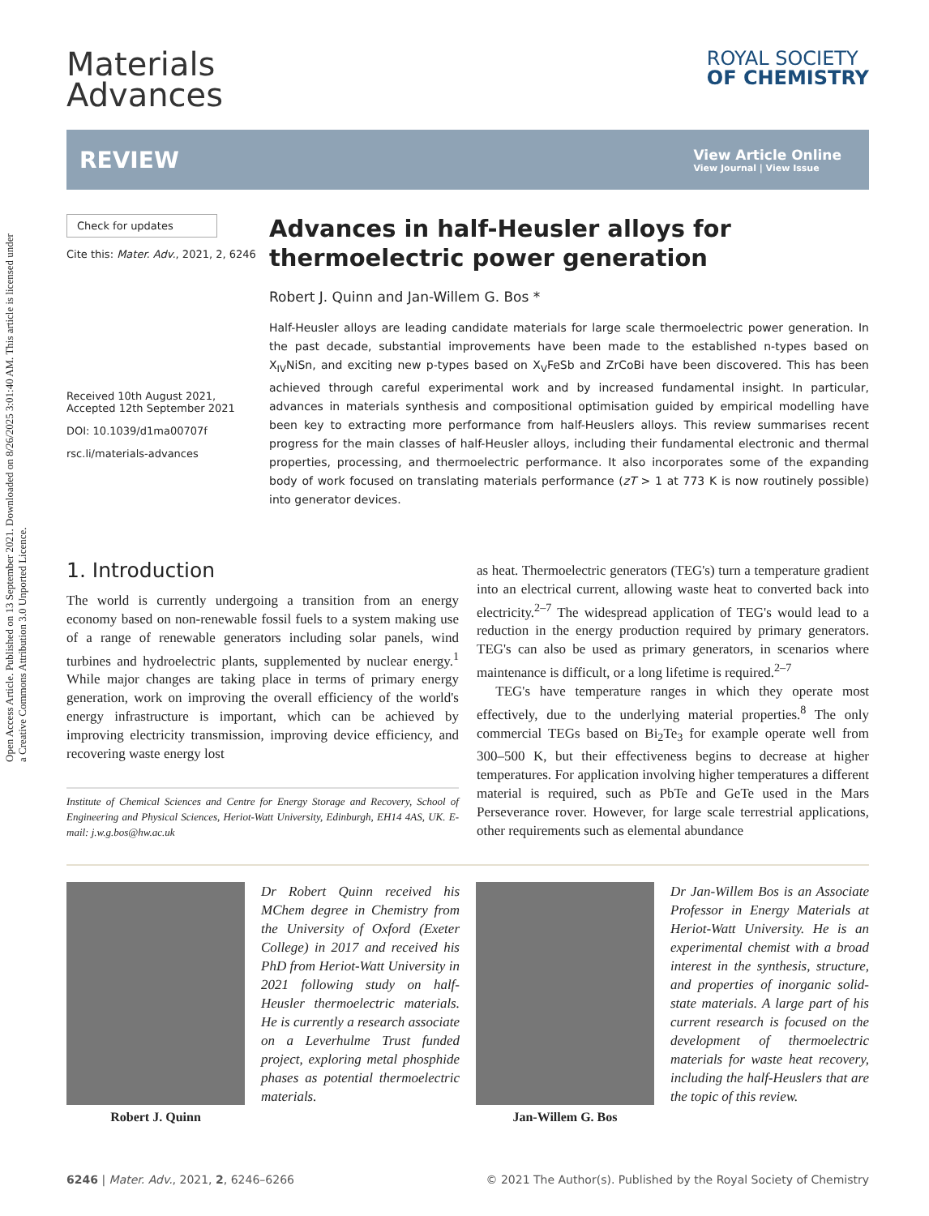Open Access Article. Published on 13 September 2021. Downloaded on 8/26/2025 3:01:40 AM. This article is licensed under a Creative Commons Attribution 3.0 Unported Licence.
Materials
Advances
ROYAL SOCIETY
OF CHEMISTRY
REVIEW
View Article Online
View Journal | View Issue
Check for updates
Cite this: Mater. Adv., 2021, 2, 6246
Received 10th August 2021,
Accepted 12th September 2021
DOI: 10.1039/d1ma00707f
rsc.li/materials-advances
Advances in half-Heusler alloys for thermoelectric power generation
Robert J. Quinn and Jan-Willem G. Bos *
Half-Heusler alloys are leading candidate materials for large scale thermoelectric power generation. In the past decade, substantial improvements have been made to the established n-types based on X<sub>IV</sub>NiSn, and exciting new p-types based on X<sub>V</sub>FeSb and ZrCoBi have been discovered. This has been achieved through careful experimental work and by increased fundamental insight. In particular, advances in materials synthesis and compositional optimisation guided by empirical modelling have been key to extracting more performance from half-Heuslers alloys. This review summarises recent progress for the main classes of half-Heusler alloys, including their fundamental electronic and thermal properties, processing, and thermoelectric performance. It also incorporates some of the expanding body of work focused on translating materials performance (zT > 1 at 773 K is now routinely possible) into generator devices.
1. Introduction
The world is currently undergoing a transition from an energy economy based on non-renewable fossil fuels to a system making use of a range of renewable generators including solar panels, wind turbines and hydroelectric plants, supplemented by nuclear energy.<sup>1</sup> While major changes are taking place in terms of primary energy generation, work on improving the overall efficiency of the world's energy infrastructure is important, which can be achieved by improving electricity transmission, improving device efficiency, and recovering waste energy lost
Institute of Chemical Sciences and Centre for Energy Storage and Recovery, School of Engineering and Physical Sciences, Heriot-Watt University, Edinburgh, EH14 4AS, UK. E-mail: j.w.g.bos@hw.ac.uk
as heat. Thermoelectric generators (TEG's) turn a temperature gradient into an electrical current, allowing waste heat to converted back into electricity.<sup>2–7</sup> The widespread application of TEG's would lead to a reduction in the energy production required by primary generators. TEG's can also be used as primary generators, in scenarios where maintenance is difficult, or a long lifetime is required.<sup>2–7</sup>
TEG's have temperature ranges in which they operate most effectively, due to the underlying material properties.<sup>8</sup> The only commercial TEGs based on Bi<sub>2</sub>Te<sub>3</sub> for example operate well from 300–500 K, but their effectiveness begins to decrease at higher temperatures. For application involving higher temperatures a different material is required, such as PbTe and GeTe used in the Mars Perseverance rover. However, for large scale terrestrial applications, other requirements such as elemental abundance
Robert J. Quinn
Dr Robert Quinn received his MChem degree in Chemistry from the University of Oxford (Exeter College) in 2017 and received his PhD from Heriot-Watt University in 2021 following study on half-Heusler thermoelectric materials. He is currently a research associate on a Leverhulme Trust funded project, exploring metal phosphide phases as potential thermoelectric materials.
Jan-Willem G. Bos
Dr Jan-Willem Bos is an Associate Professor in Energy Materials at Heriot-Watt University. He is an experimental chemist with a broad interest in the synthesis, structure, and properties of inorganic solid-state materials. A large part of his current research is focused on the development of thermoelectric materials for waste heat recovery, including the half-Heuslers that are the topic of this review.
6246 | Mater. Adv., 2021, 2, 6246–6266 © 2021 The Author(s). Published by the Royal Society of Chemistry